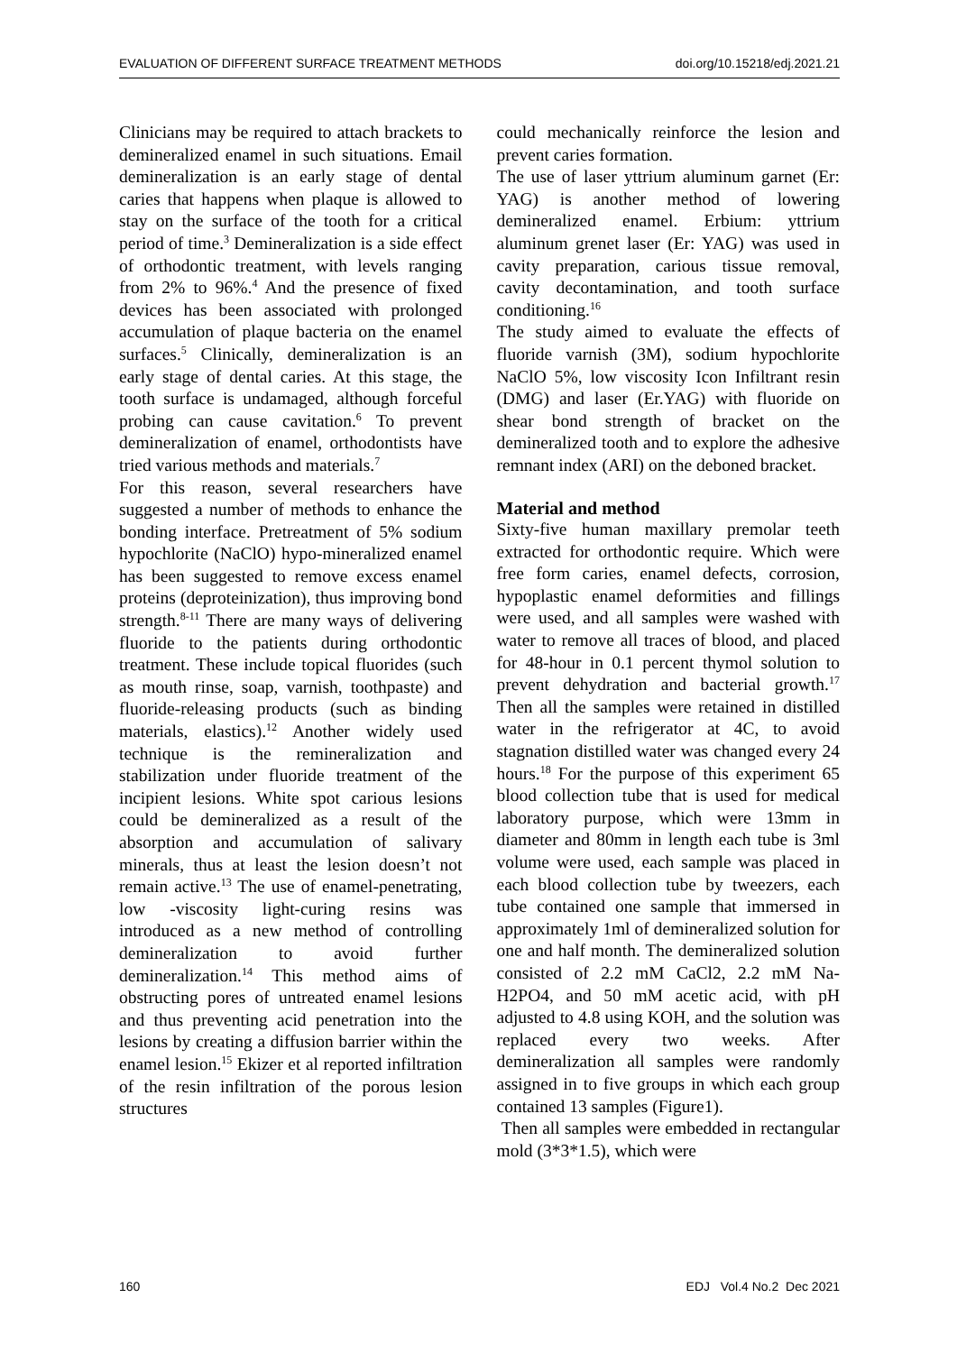EVALUATION OF DIFFERENT SURFACE TREATMENT METHODS doi.org/10.15218/edj.2021.21
Clinicians may be required to attach brackets to demineralized enamel in such situations. Email demineralization is an early stage of dental caries that happens when plaque is allowed to stay on the surface of the tooth for a critical period of time.<sup>3</sup> Demineralization is a side effect of orthodontic treatment, with levels ranging from 2% to 96%.<sup>4</sup> And the presence of fixed devices has been associated with prolonged accumulation of plaque bacteria on the enamel surfaces.<sup>5</sup> Clinically, demineralization is an early stage of dental caries. At this stage, the tooth surface is undamaged, although forceful probing can cause cavitation.<sup>6</sup> To prevent demineralization of enamel, orthodontists have tried various methods and materials.<sup>7</sup>
For this reason, several researchers have suggested a number of methods to enhance the bonding interface. Pretreatment of 5% sodium hypochlorite (NaClO) hypo-mineralized enamel has been suggested to remove excess enamel proteins (deproteinization), thus improving bond strength.<sup>8-11</sup> There are many ways of delivering fluoride to the patients during orthodontic treatment. These include topical fluorides (such as mouth rinse, soap, varnish, toothpaste) and fluoride-releasing products (such as binding materials, elastics).<sup>12</sup> Another widely used technique is the remineralization and stabilization under fluoride treatment of the incipient lesions. White spot carious lesions could be demineralized as a result of the absorption and accumulation of salivary minerals, thus at least the lesion doesn’t not remain active.<sup>13</sup> The use of enamel-penetrating, low -viscosity light-curing resins was introduced as a new method of controlling demineralization to avoid further demineralization.<sup>14</sup> This method aims of obstructing pores of untreated enamel lesions and thus preventing acid penetration into the lesions by creating a diffusion barrier within the enamel lesion.<sup>15</sup> Ekizer et al reported infiltration of the resin infiltration of the porous lesion structures
could mechanically reinforce the lesion and prevent caries formation.
The use of laser yttrium aluminum garnet (Er: YAG) is another method of lowering demineralized enamel. Erbium: yttrium aluminum grenet laser (Er: YAG) was used in cavity preparation, carious tissue removal, cavity decontamination, and tooth surface conditioning.<sup>16</sup>
The study aimed to evaluate the effects of fluoride varnish (3M), sodium hypochlorite NaClO 5%, low viscosity Icon Infiltrant resin (DMG) and laser (Er.YAG) with fluoride on shear bond strength of bracket on the demineralized tooth and to explore the adhesive remnant index (ARI) on the deboned bracket.
Material and method
Sixty-five human maxillary premolar teeth extracted for orthodontic require. Which were free form caries, enamel defects, corrosion, hypoplastic enamel deformities and fillings were used, and all samples were washed with water to remove all traces of blood, and placed for 48-hour in 0.1 percent thymol solution to prevent dehydration and bacterial growth.<sup>17</sup> Then all the samples were retained in distilled water in the refrigerator at 4C, to avoid stagnation distilled water was changed every 24 hours.<sup>18</sup> For the purpose of this experiment 65 blood collection tube that is used for medical laboratory purpose, which were 13mm in diameter and 80mm in length each tube is 3ml volume were used, each sample was placed in each blood collection tube by tweezers, each tube contained one sample that immersed in approximately 1ml of demineralized solution for one and half month. The demineralized solution consisted of 2.2 mM CaCl2, 2.2 mM Na-H2PO4, and 50 mM acetic acid, with pH adjusted to 4.8 using KOH, and the solution was replaced every two weeks. After demineralization all samples were randomly assigned in to five groups in which each group contained 13 samples (Figure1).
Then all samples were embedded in rectangular mold (3*3*1.5), which were
160 EDJ Vol.4 No.2 Dec 2021